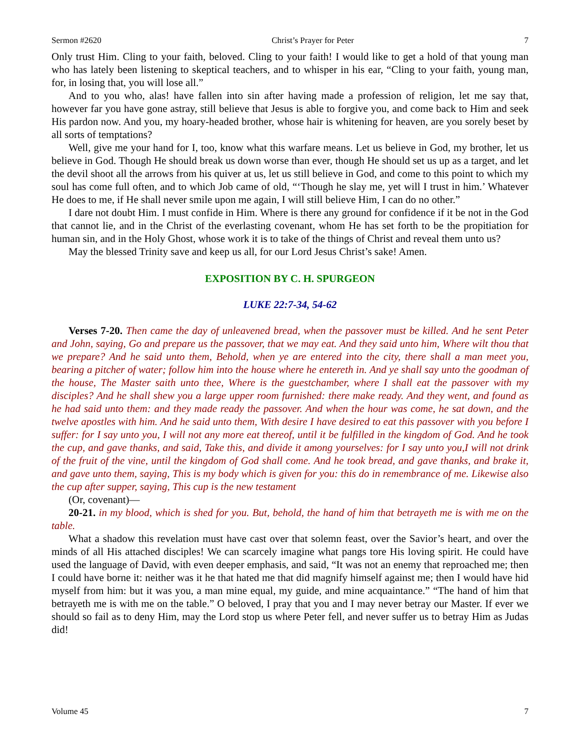Sermon #2620 Christ’s Prayer for Peter 7
Only trust Him. Cling to your faith, beloved. Cling to your faith! I would like to get a hold of that young man who has lately been listening to skeptical teachers, and to whisper in his ear, “Cling to your faith, young man, for, in losing that, you will lose all.”
And to you who, alas! have fallen into sin after having made a profession of religion, let me say that, however far you have gone astray, still believe that Jesus is able to forgive you, and come back to Him and seek His pardon now. And you, my hoary-headed brother, whose hair is whitening for heaven, are you sorely beset by all sorts of temptations?
Well, give me your hand for I, too, know what this warfare means. Let us believe in God, my brother, let us believe in God. Though He should break us down worse than ever, though He should set us up as a target, and let the devil shoot all the arrows from his quiver at us, let us still believe in God, and come to this point to which my soul has come full often, and to which Job came of old, “‘Though he slay me, yet will I trust in him.’ Whatever He does to me, if He shall never smile upon me again, I will still believe Him, I can do no other.”
I dare not doubt Him. I must confide in Him. Where is there any ground for confidence if it be not in the God that cannot lie, and in the Christ of the everlasting covenant, whom He has set forth to be the propitiation for human sin, and in the Holy Ghost, whose work it is to take of the things of Christ and reveal them unto us?
May the blessed Trinity save and keep us all, for our Lord Jesus Christ’s sake! Amen.
EXPOSITION BY C. H. SPURGEON
LUKE 22:7-34, 54-62
Verses 7-20. Then came the day of unleavened bread, when the passover must be killed. And he sent Peter and John, saying, Go and prepare us the passover, that we may eat. And they said unto him, Where wilt thou that we prepare? And he said unto them, Behold, when ye are entered into the city, there shall a man meet you, bearing a pitcher of water; follow him into the house where he entereth in. And ye shall say unto the goodman of the house, The Master saith unto thee, Where is the guestchamber, where I shall eat the passover with my disciples? And he shall shew you a large upper room furnished: there make ready. And they went, and found as he had said unto them: and they made ready the passover. And when the hour was come, he sat down, and the twelve apostles with him. And he said unto them, With desire I have desired to eat this passover with you before I suffer: for I say unto you, I will not any more eat thereof, until it be fulfilled in the kingdom of God. And he took the cup, and gave thanks, and said, Take this, and divide it among yourselves: for I say unto you,I will not drink of the fruit of the vine, until the kingdom of God shall come. And he took bread, and gave thanks, and brake it, and gave unto them, saying, This is my body which is given for you: this do in remembrance of me. Likewise also the cup after supper, saying, This cup is the new testament
(Or, covenant)—
20-21. in my blood, which is shed for you. But, behold, the hand of him that betrayeth me is with me on the table.
What a shadow this revelation must have cast over that solemn feast, over the Savior’s heart, and over the minds of all His attached disciples! We can scarcely imagine what pangs tore His loving spirit. He could have used the language of David, with even deeper emphasis, and said, “It was not an enemy that reproached me; then I could have borne it: neither was it he that hated me that did magnify himself against me; then I would have hid myself from him: but it was you, a man mine equal, my guide, and mine acquaintance.” “The hand of him that betrayeth me is with me on the table.” O beloved, I pray that you and I may never betray our Master. If ever we should so fail as to deny Him, may the Lord stop us where Peter fell, and never suffer us to betray Him as Judas did!
Volume 45 7